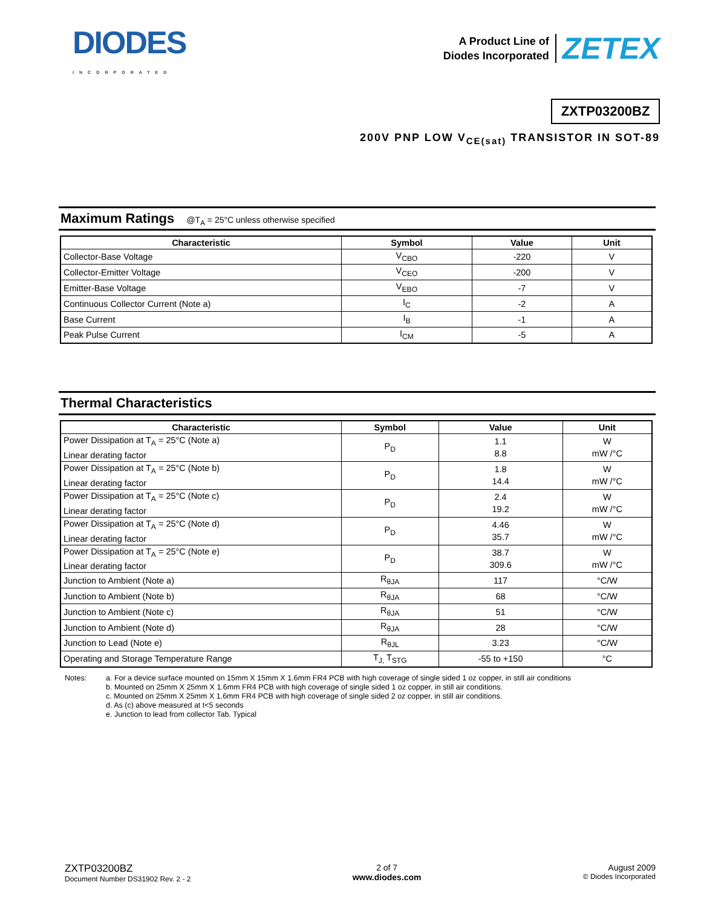DIODES
INCORPORATED
A Product Line of
Diodes Incorporated
ZETEX
ZXTP03200BZ
200V PNP LOW V<sub>CE(sat)</sub> TRANSISTOR IN SOT-89
Maximum Ratings @T<sub>A</sub> = 25°C unless otherwise specified
| Characteristic | Symbol | Value | Unit |
| --- | --- | --- | --- |
| Collector-Base Voltage | V<sub>CBO</sub> | -220 | V |
| Collector-Emitter Voltage | V<sub>CEO</sub> | -200 | V |
| Emitter-Base Voltage | V<sub>EBO</sub> | -7 | V |
| Continuous Collector Current (Note a) | I<sub>C</sub> | -2 | A |
| Base Current | I<sub>B</sub> | -1 | A |
| Peak Pulse Current | I<sub>CM</sub> | -5 | A |
Thermal Characteristics
| Characteristic | Symbol | Value | Unit |
| --- | --- | --- | --- |
| Power Dissipation at T<sub>A</sub> = 25°C (Note a) Linear derating factor | P<sub>D</sub> | 1.1 8.8 | W mW /°C |
| Power Dissipation at T<sub>A</sub> = 25°C (Note b) Linear derating factor | P<sub>D</sub> | 1.8 14.4 | W mW /°C |
| Power Dissipation at T<sub>A</sub> = 25°C (Note c) Linear derating factor | P<sub>D</sub> | 2.4 19.2 | W mW /°C |
| Power Dissipation at T<sub>A</sub> = 25°C (Note d) Linear derating factor | P<sub>D</sub> | 4.46 35.7 | W mW /°C |
| Power Dissipation at T<sub>A</sub> = 25°C (Note e) Linear derating factor | P<sub>D</sub> | 38.7 309.6 | W mW /°C |
| Junction to Ambient (Note a) | R<sub>θJA</sub> | 117 | °C/W |
| Junction to Ambient (Note b) | R<sub>θJA</sub> | 68 | °C/W |
| Junction to Ambient (Note c) | R<sub>θJA</sub> | 51 | °C/W |
| Junction to Ambient (Note d) | R<sub>θJA</sub> | 28 | °C/W |
| Junction to Lead (Note e) | R<sub>θJL</sub> | 3.23 | °C/W |
| Operating and Storage Temperature Range | T<sub>J,</sub> T<sub>STG</sub> | -55 to +150 | °C |
Notes: a. For a device surface mounted on 15mm X 15mm X 1.6mm FR4 PCB with high coverage of single sided 1 oz copper, in still air conditions
b. Mounted on 25mm X 25mm X 1.6mm FR4 PCB with high coverage of single sided 1 oz copper, in still air conditions.
c. Mounted on 25mm X 25mm X 1.6mm FR4 PCB with high coverage of single sided 2 oz copper, in still air conditions.
d. As (c) above measured at t<5 seconds
e. Junction to lead from collector Tab. Typical
ZXTP03200BZ
Document Number DS31902 Rev. 2 - 2
2 of 7
www.diodes.com
August 2009
© Diodes Incorporated